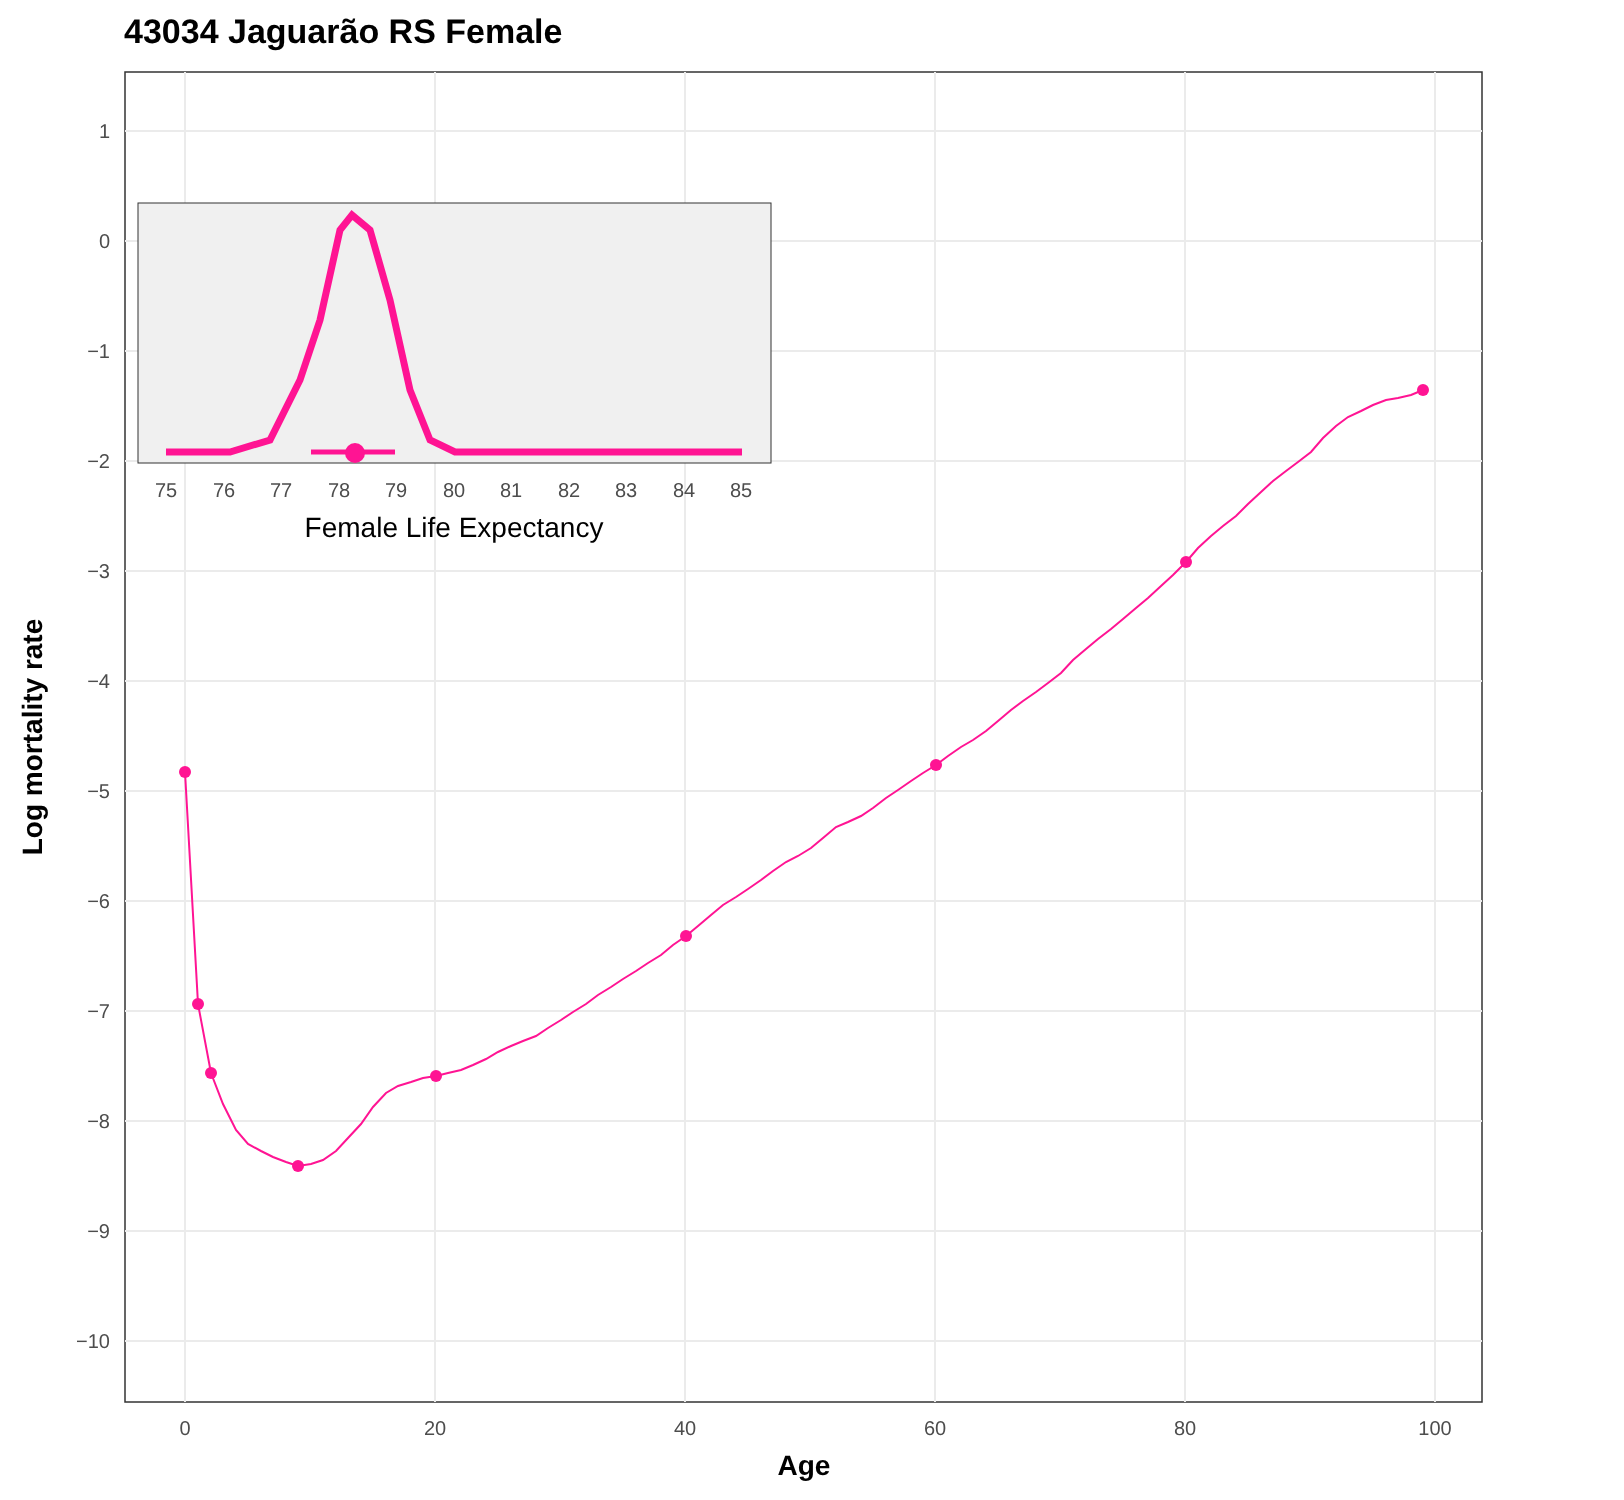43034 Jaguarão RS Female
1
0
−1
−2
−3
−4
−5
−6
−7
−8
−9
−10
0
20
40
60
80
100
Age
Log mortality rate
75
76
77
78
79
80
81
82
83
84
85
Female Life Expectancy